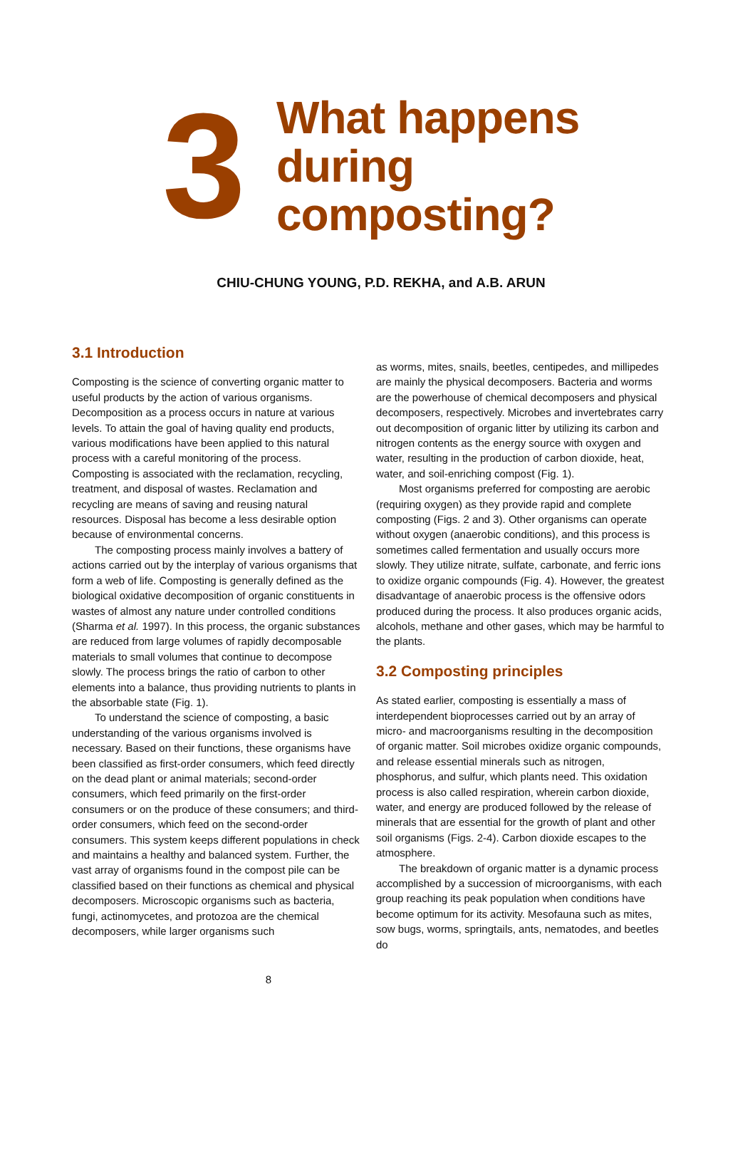3
What happens
during
composting?
CHIU-CHUNG YOUNG, P.D. REKHA, and A.B. ARUN
3.1 Introduction
Composting is the science of converting organic matter to useful products by the action of various organisms. Decomposition as a process occurs in nature at various levels. To attain the goal of having quality end products, various modifications have been applied to this natural process with a careful monitoring of the process. Composting is associated with the reclamation, recycling, treatment, and disposal of wastes. Reclamation and recycling are means of saving and reusing natural resources. Disposal has become a less desirable option because of environmental concerns.
The composting process mainly involves a battery of actions carried out by the interplay of various organisms that form a web of life. Composting is generally defined as the biological oxidative decomposition of organic constituents in wastes of almost any nature under controlled conditions (Sharma et al. 1997). In this process, the organic substances are reduced from large volumes of rapidly decomposable materials to small volumes that continue to decompose slowly. The process brings the ratio of carbon to other elements into a balance, thus providing nutrients to plants in the absorbable state (Fig. 1).
To understand the science of composting, a basic understanding of the various organisms involved is necessary. Based on their functions, these organisms have been classified as first-order consumers, which feed directly on the dead plant or animal materials; second-order consumers, which feed primarily on the first-order consumers or on the produce of these consumers; and third-order consumers, which feed on the second-order consumers. This system keeps different populations in check and maintains a healthy and balanced system. Further, the vast array of organisms found in the compost pile can be classified based on their functions as chemical and physical decomposers. Microscopic organisms such as bacteria, fungi, actinomycetes, and protozoa are the chemical decomposers, while larger organisms such
as worms, mites, snails, beetles, centipedes, and millipedes are mainly the physical decomposers. Bacteria and worms are the powerhouse of chemical decomposers and physical decomposers, respectively. Microbes and invertebrates carry out decomposition of organic litter by utilizing its carbon and nitrogen contents as the energy source with oxygen and water, resulting in the production of carbon dioxide, heat, water, and soil-enriching compost (Fig. 1).
Most organisms preferred for composting are aerobic (requiring oxygen) as they provide rapid and complete composting (Figs. 2 and 3). Other organisms can operate without oxygen (anaerobic conditions), and this process is sometimes called fermentation and usually occurs more slowly. They utilize nitrate, sulfate, carbonate, and ferric ions to oxidize organic compounds (Fig. 4). However, the greatest disadvantage of anaerobic process is the offensive odors produced during the process. It also produces organic acids, alcohols, methane and other gases, which may be harmful to the plants.
3.2 Composting principles
As stated earlier, composting is essentially a mass of interdependent bioprocesses carried out by an array of micro- and macroorganisms resulting in the decomposition of organic matter. Soil microbes oxidize organic compounds, and release essential minerals such as nitrogen, phosphorus, and sulfur, which plants need. This oxidation process is also called respiration, wherein carbon dioxide, water, and energy are produced followed by the release of minerals that are essential for the growth of plant and other soil organisms (Figs. 2-4). Carbon dioxide escapes to the atmosphere.
The breakdown of organic matter is a dynamic process accomplished by a succession of microorganisms, with each group reaching its peak population when conditions have become optimum for its activity. Mesofauna such as mites, sow bugs, worms, springtails, ants, nematodes, and beetles do
8